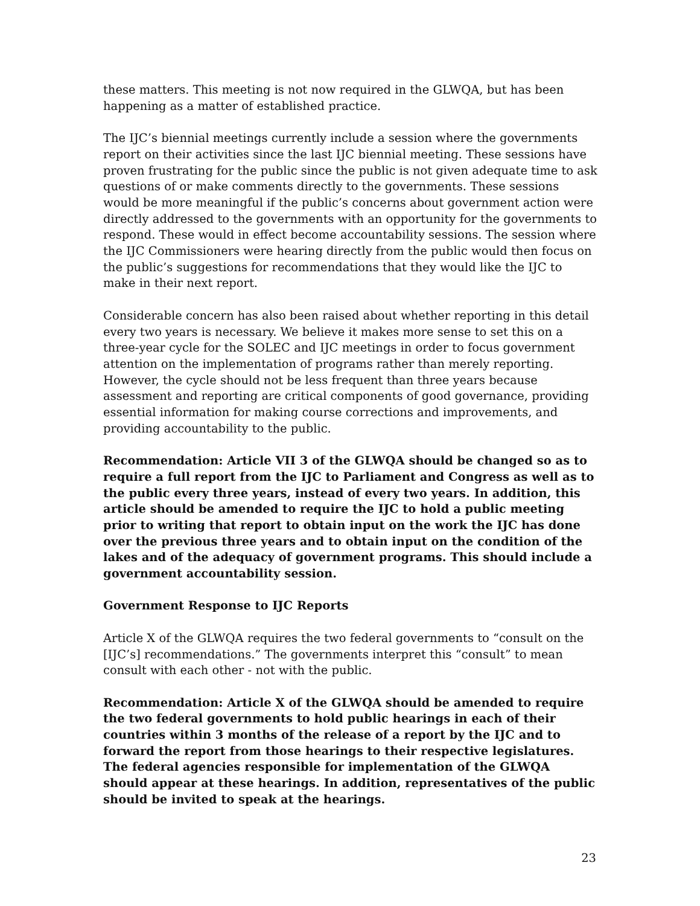these matters. This meeting is not now required in the GLWQA, but has been happening as a matter of established practice.
The IJC’s biennial meetings currently include a session where the governments report on their activities since the last IJC biennial meeting. These sessions have proven frustrating for the public since the public is not given adequate time to ask questions of or make comments directly to the governments. These sessions would be more meaningful if the public’s concerns about government action were directly addressed to the governments with an opportunity for the governments to respond. These would in effect become accountability sessions. The session where the IJC Commissioners were hearing directly from the public would then focus on the public’s suggestions for recommendations that they would like the IJC to make in their next report.
Considerable concern has also been raised about whether reporting in this detail every two years is necessary. We believe it makes more sense to set this on a three-year cycle for the SOLEC and IJC meetings in order to focus government attention on the implementation of programs rather than merely reporting. However, the cycle should not be less frequent than three years because assessment and reporting are critical components of good governance, providing essential information for making course corrections and improvements, and providing accountability to the public.
Recommendation: Article VII 3 of the GLWQA should be changed so as to require a full report from the IJC to Parliament and Congress as well as to the public every three years, instead of every two years. In addition, this article should be amended to require the IJC to hold a public meeting prior to writing that report to obtain input on the work the IJC has done over the previous three years and to obtain input on the condition of the lakes and of the adequacy of government programs. This should include a government accountability session.
Government Response to IJC Reports
Article X of the GLWQA requires the two federal governments to “consult on the [IJC’s] recommendations.” The governments interpret this “consult” to mean consult with each other - not with the public.
Recommendation: Article X of the GLWQA should be amended to require the two federal governments to hold public hearings in each of their countries within 3 months of the release of a report by the IJC and to forward the report from those hearings to their respective legislatures. The federal agencies responsible for implementation of the GLWQA should appear at these hearings. In addition, representatives of the public should be invited to speak at the hearings.
23